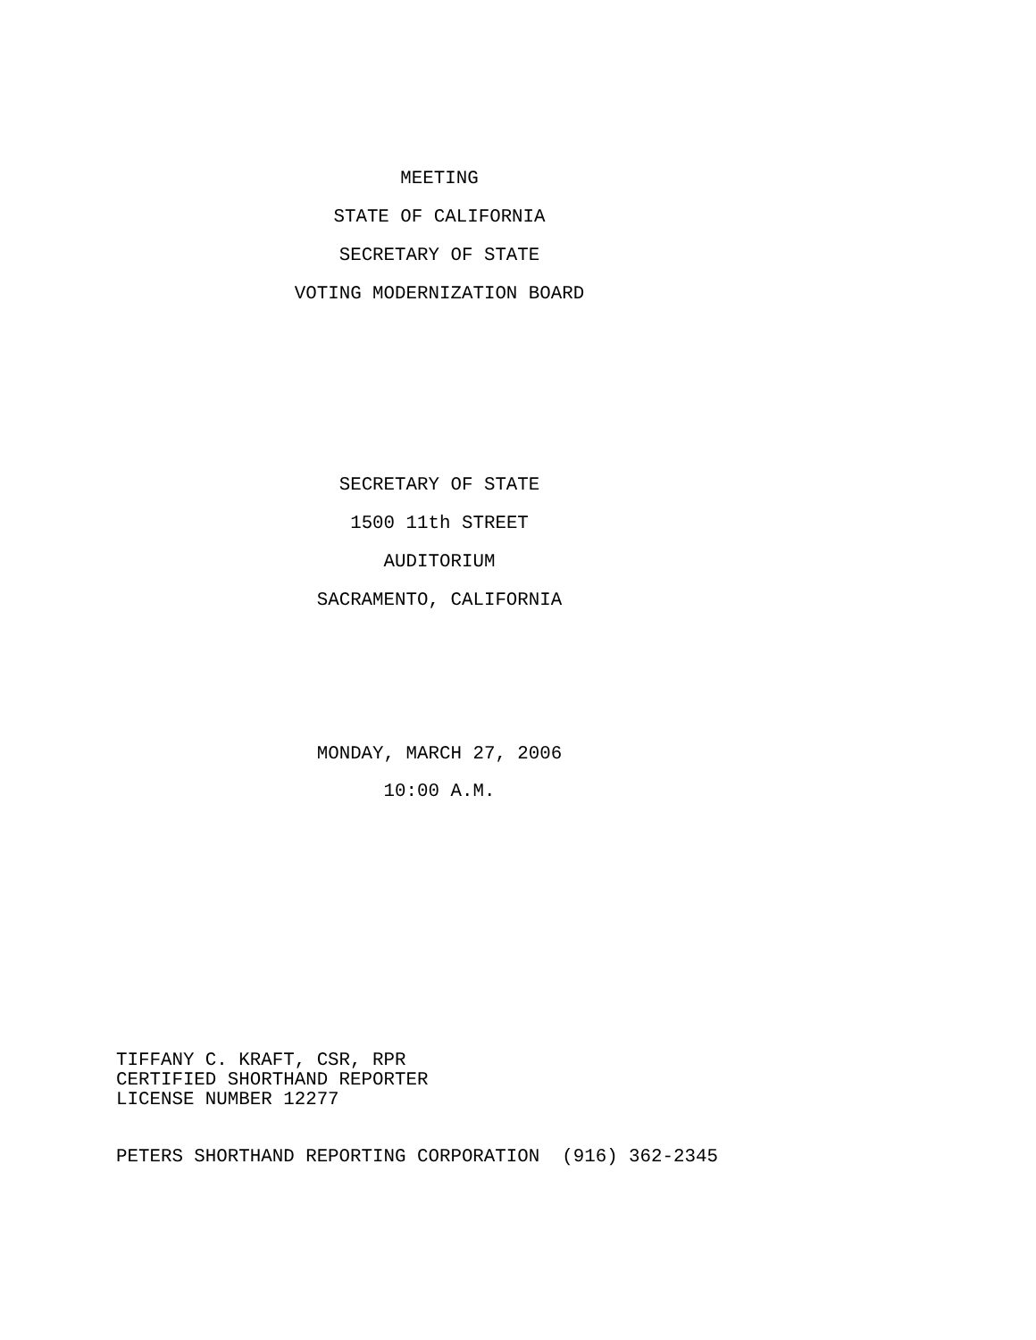MEETING
STATE OF CALIFORNIA
SECRETARY OF STATE
VOTING MODERNIZATION BOARD
SECRETARY OF STATE
1500 11th STREET
AUDITORIUM
SACRAMENTO, CALIFORNIA
MONDAY, MARCH 27, 2006
10:00 A.M.
TIFFANY C. KRAFT, CSR, RPR CERTIFIED SHORTHAND REPORTER LICENSE NUMBER 12277
PETERS SHORTHAND REPORTING CORPORATION (916) 362-2345